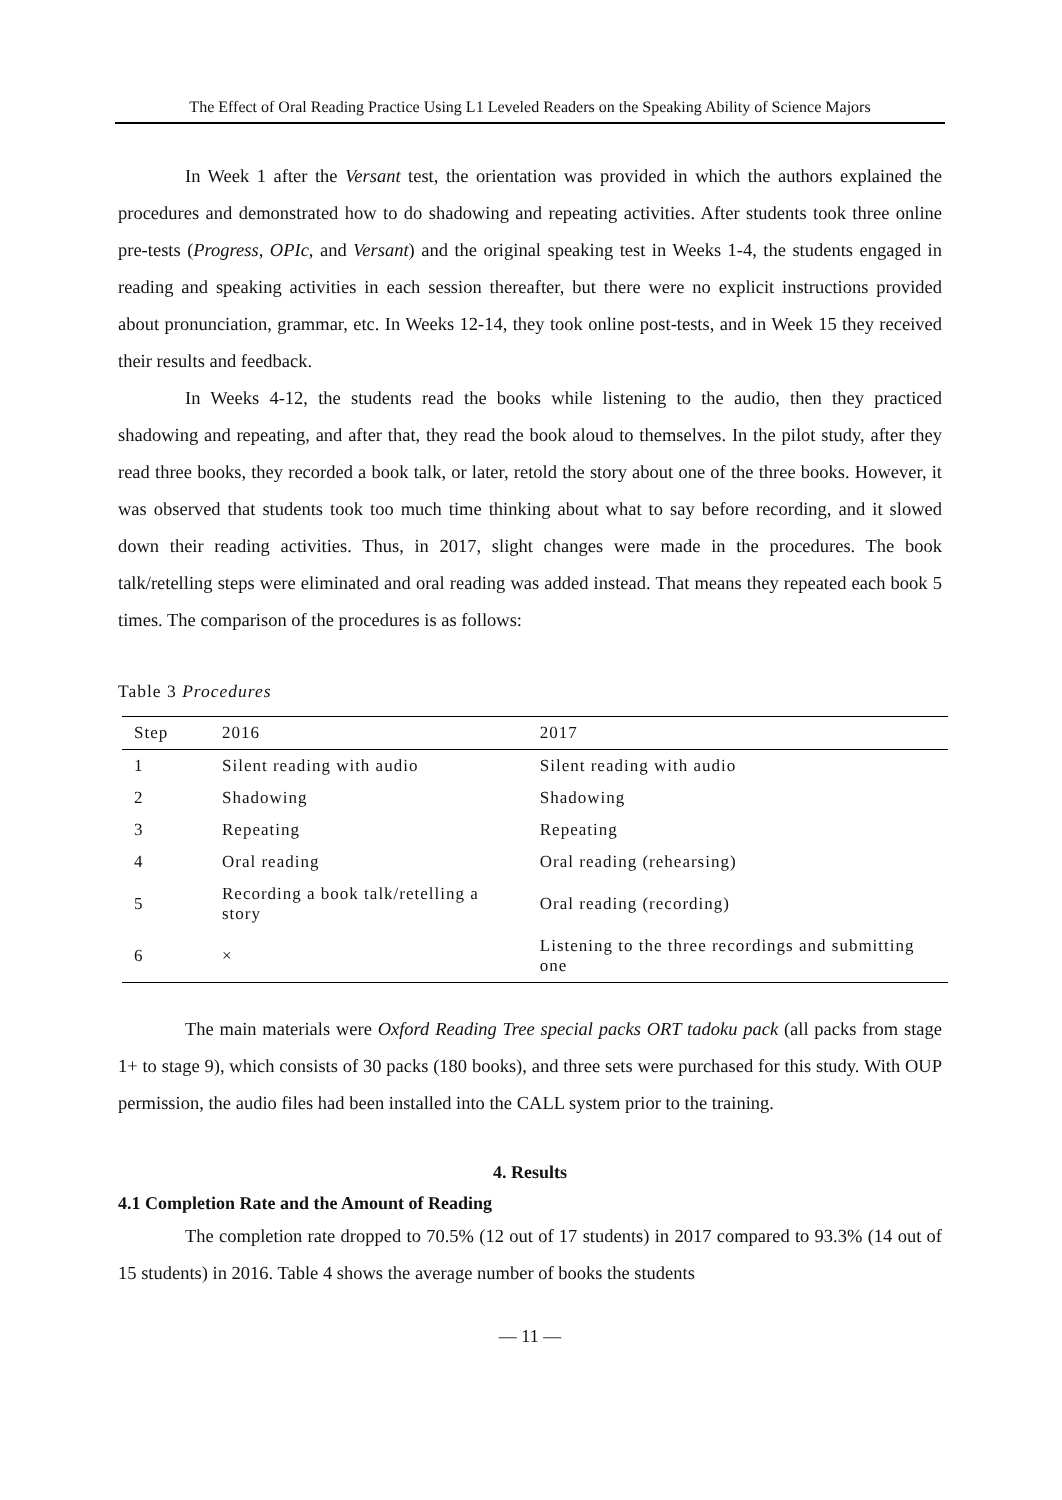The Effect of Oral Reading Practice Using L1 Leveled Readers on the Speaking Ability of Science Majors
In Week 1 after the Versant test, the orientation was provided in which the authors explained the procedures and demonstrated how to do shadowing and repeating activities. After students took three online pre-tests (Progress, OPIc, and Versant) and the original speaking test in Weeks 1-4, the students engaged in reading and speaking activities in each session thereafter, but there were no explicit instructions provided about pronunciation, grammar, etc. In Weeks 12-14, they took online post-tests, and in Week 15 they received their results and feedback.
In Weeks 4-12, the students read the books while listening to the audio, then they practiced shadowing and repeating, and after that, they read the book aloud to themselves. In the pilot study, after they read three books, they recorded a book talk, or later, retold the story about one of the three books. However, it was observed that students took too much time thinking about what to say before recording, and it slowed down their reading activities. Thus, in 2017, slight changes were made in the procedures. The book talk/retelling steps were eliminated and oral reading was added instead. That means they repeated each book 5 times. The comparison of the procedures is as follows:
Table 3 Procedures
| Step | 2016 | 2017 |
| --- | --- | --- |
| 1 | Silent reading with audio | Silent reading with audio |
| 2 | Shadowing | Shadowing |
| 3 | Repeating | Repeating |
| 4 | Oral reading | Oral reading (rehearsing) |
| 5 | Recording a book talk/retelling a story | Oral reading (recording) |
| 6 | × | Listening to the three recordings and submitting one |
The main materials were Oxford Reading Tree special packs ORT tadoku pack (all packs from stage 1+ to stage 9), which consists of 30 packs (180 books), and three sets were purchased for this study. With OUP permission, the audio files had been installed into the CALL system prior to the training.
4. Results
4.1 Completion Rate and the Amount of Reading
The completion rate dropped to 70.5% (12 out of 17 students) in 2017 compared to 93.3% (14 out of 15 students) in 2016. Table 4 shows the average number of books the students
— 11 —